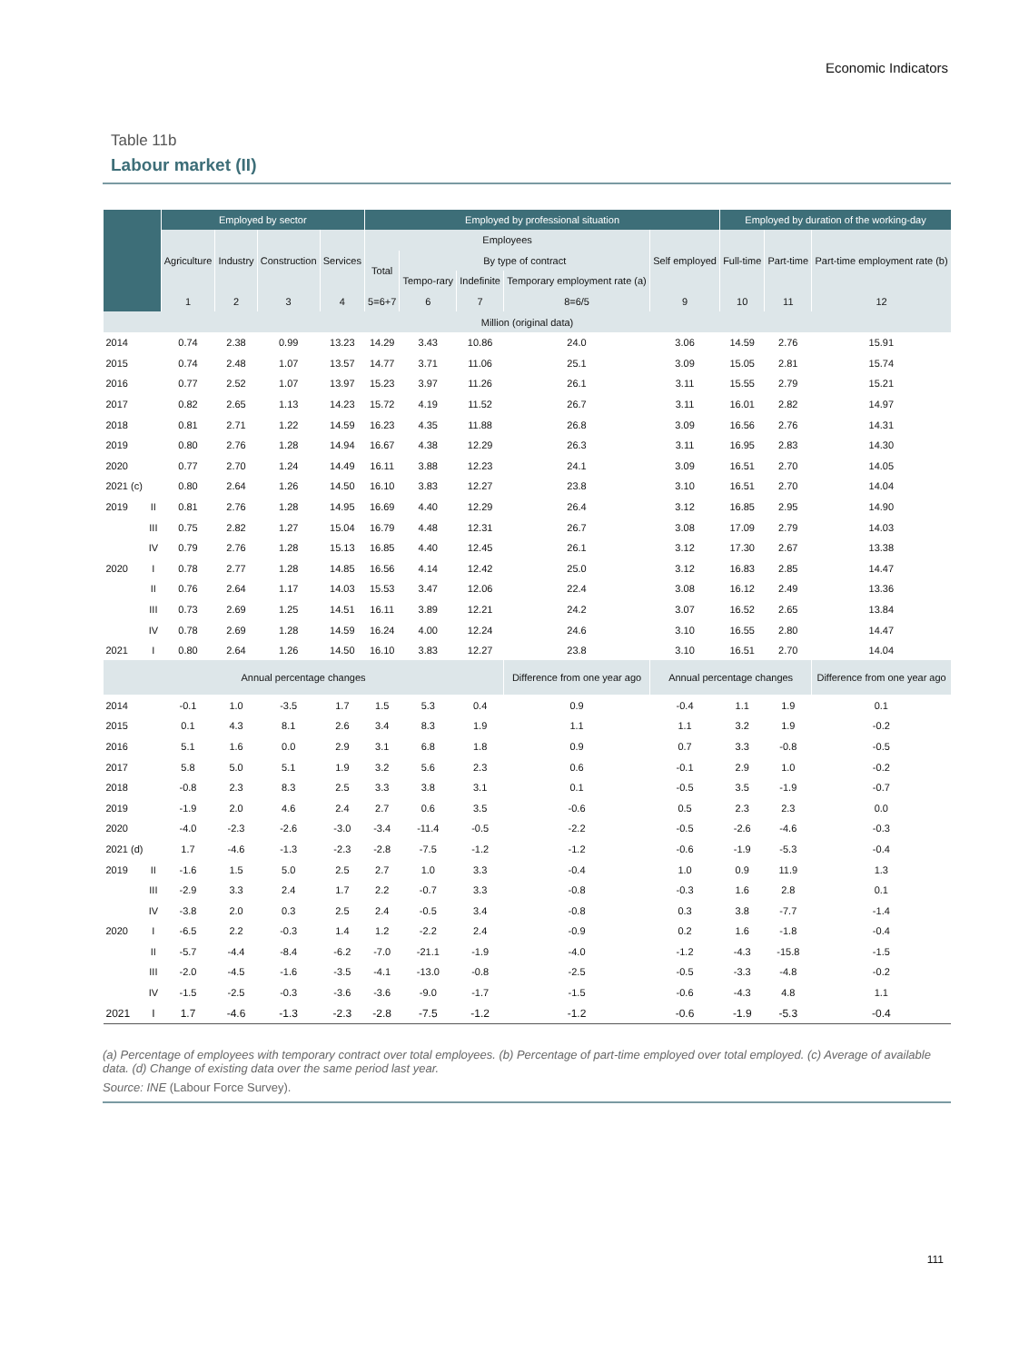Economic Indicators
Table 11b
Labour market (II)
| | | Employed by sector | | | | Employed by professional situation | | | | | Employed by duration of the working-day | | |
| --- | --- | --- | --- | --- | --- | --- | --- | --- | --- | --- | --- | --- | --- |
| | | Agriculture | Industry | Construction | Services | Employees | | | | Self employed | Full-time | Part-time | Part-time employment rate (b) |
| | | | | | | Total | By type of contract | | | | | | |
| | | | | | | | Tempo-rary | Indefinite | Temporary employment rate (a) | | | | |
| | | 1 | 2 | 3 | 4 | 5=6+7 | 6 | 7 | 8=6/5 | 9 | 10 | 11 | 12 |
| Million (original data) | | | | | | | | | | | | | |
| 2014 | | 0.74 | 2.38 | 0.99 | 13.23 | 14.29 | 3.43 | 10.86 | 24.0 | 3.06 | 14.59 | 2.76 | 15.91 |
| 2015 | | 0.74 | 2.48 | 1.07 | 13.57 | 14.77 | 3.71 | 11.06 | 25.1 | 3.09 | 15.05 | 2.81 | 15.74 |
| 2016 | | 0.77 | 2.52 | 1.07 | 13.97 | 15.23 | 3.97 | 11.26 | 26.1 | 3.11 | 15.55 | 2.79 | 15.21 |
| 2017 | | 0.82 | 2.65 | 1.13 | 14.23 | 15.72 | 4.19 | 11.52 | 26.7 | 3.11 | 16.01 | 2.82 | 14.97 |
| 2018 | | 0.81 | 2.71 | 1.22 | 14.59 | 16.23 | 4.35 | 11.88 | 26.8 | 3.09 | 16.56 | 2.76 | 14.31 |
| 2019 | | 0.80 | 2.76 | 1.28 | 14.94 | 16.67 | 4.38 | 12.29 | 26.3 | 3.11 | 16.95 | 2.83 | 14.30 |
| 2020 | | 0.77 | 2.70 | 1.24 | 14.49 | 16.11 | 3.88 | 12.23 | 24.1 | 3.09 | 16.51 | 2.70 | 14.05 |
| 2021 (c) | | 0.80 | 2.64 | 1.26 | 14.50 | 16.10 | 3.83 | 12.27 | 23.8 | 3.10 | 16.51 | 2.70 | 14.04 |
| 2019 | II | 0.81 | 2.76 | 1.28 | 14.95 | 16.69 | 4.40 | 12.29 | 26.4 | 3.12 | 16.85 | 2.95 | 14.90 |
| | III | 0.75 | 2.82 | 1.27 | 15.04 | 16.79 | 4.48 | 12.31 | 26.7 | 3.08 | 17.09 | 2.79 | 14.03 |
| | IV | 0.79 | 2.76 | 1.28 | 15.13 | 16.85 | 4.40 | 12.45 | 26.1 | 3.12 | 17.30 | 2.67 | 13.38 |
| 2020 | I | 0.78 | 2.77 | 1.28 | 14.85 | 16.56 | 4.14 | 12.42 | 25.0 | 3.12 | 16.83 | 2.85 | 14.47 |
| | II | 0.76 | 2.64 | 1.17 | 14.03 | 15.53 | 3.47 | 12.06 | 22.4 | 3.08 | 16.12 | 2.49 | 13.36 |
| | III | 0.73 | 2.69 | 1.25 | 14.51 | 16.11 | 3.89 | 12.21 | 24.2 | 3.07 | 16.52 | 2.65 | 13.84 |
| | IV | 0.78 | 2.69 | 1.28 | 14.59 | 16.24 | 4.00 | 12.24 | 24.6 | 3.10 | 16.55 | 2.80 | 14.47 |
| 2021 | I | 0.80 | 2.64 | 1.26 | 14.50 | 16.10 | 3.83 | 12.27 | 23.8 | 3.10 | 16.51 | 2.70 | 14.04 |
| Annual percentage changes | | | | | | | | | Difference from one year ago | Annual percentage changes | | | Difference from one year ago |
| 2014 | | -0.1 | 1.0 | -3.5 | 1.7 | 1.5 | 5.3 | 0.4 | 0.9 | -0.4 | 1.1 | 1.9 | 0.1 |
| 2015 | | 0.1 | 4.3 | 8.1 | 2.6 | 3.4 | 8.3 | 1.9 | 1.1 | 1.1 | 3.2 | 1.9 | -0.2 |
| 2016 | | 5.1 | 1.6 | 0.0 | 2.9 | 3.1 | 6.8 | 1.8 | 0.9 | 0.7 | 3.3 | -0.8 | -0.5 |
| 2017 | | 5.8 | 5.0 | 5.1 | 1.9 | 3.2 | 5.6 | 2.3 | 0.6 | -0.1 | 2.9 | 1.0 | -0.2 |
| 2018 | | -0.8 | 2.3 | 8.3 | 2.5 | 3.3 | 3.8 | 3.1 | 0.1 | -0.5 | 3.5 | -1.9 | -0.7 |
| 2019 | | -1.9 | 2.0 | 4.6 | 2.4 | 2.7 | 0.6 | 3.5 | -0.6 | 0.5 | 2.3 | 2.3 | 0.0 |
| 2020 | | -4.0 | -2.3 | -2.6 | -3.0 | -3.4 | -11.4 | -0.5 | -2.2 | -0.5 | -2.6 | -4.6 | -0.3 |
| 2021 (d) | | 1.7 | -4.6 | -1.3 | -2.3 | -2.8 | -7.5 | -1.2 | -1.2 | -0.6 | -1.9 | -5.3 | -0.4 |
| 2019 | II | -1.6 | 1.5 | 5.0 | 2.5 | 2.7 | 1.0 | 3.3 | -0.4 | 1.0 | 0.9 | 11.9 | 1.3 |
| | III | -2.9 | 3.3 | 2.4 | 1.7 | 2.2 | -0.7 | 3.3 | -0.8 | -0.3 | 1.6 | 2.8 | 0.1 |
| | IV | -3.8 | 2.0 | 0.3 | 2.5 | 2.4 | -0.5 | 3.4 | -0.8 | 0.3 | 3.8 | -7.7 | -1.4 |
| 2020 | I | -6.5 | 2.2 | -0.3 | 1.4 | 1.2 | -2.2 | 2.4 | -0.9 | 0.2 | 1.6 | -1.8 | -0.4 |
| | II | -5.7 | -4.4 | -8.4 | -6.2 | -7.0 | -21.1 | -1.9 | -4.0 | -1.2 | -4.3 | -15.8 | -1.5 |
| | III | -2.0 | -4.5 | -1.6 | -3.5 | -4.1 | -13.0 | -0.8 | -2.5 | -0.5 | -3.3 | -4.8 | -0.2 |
| | IV | -1.5 | -2.5 | -0.3 | -3.6 | -3.6 | -9.0 | -1.7 | -1.5 | -0.6 | -4.3 | 4.8 | 1.1 |
| 2021 | I | 1.7 | -4.6 | -1.3 | -2.3 | -2.8 | -7.5 | -1.2 | -1.2 | -0.6 | -1.9 | -5.3 | -0.4 |
(a) Percentage of employees with temporary contract over total employees. (b) Percentage of part-time employed over total employed. (c) Average of available data. (d) Change of existing data over the same period last year.
Source: INE (Labour Force Survey).
111